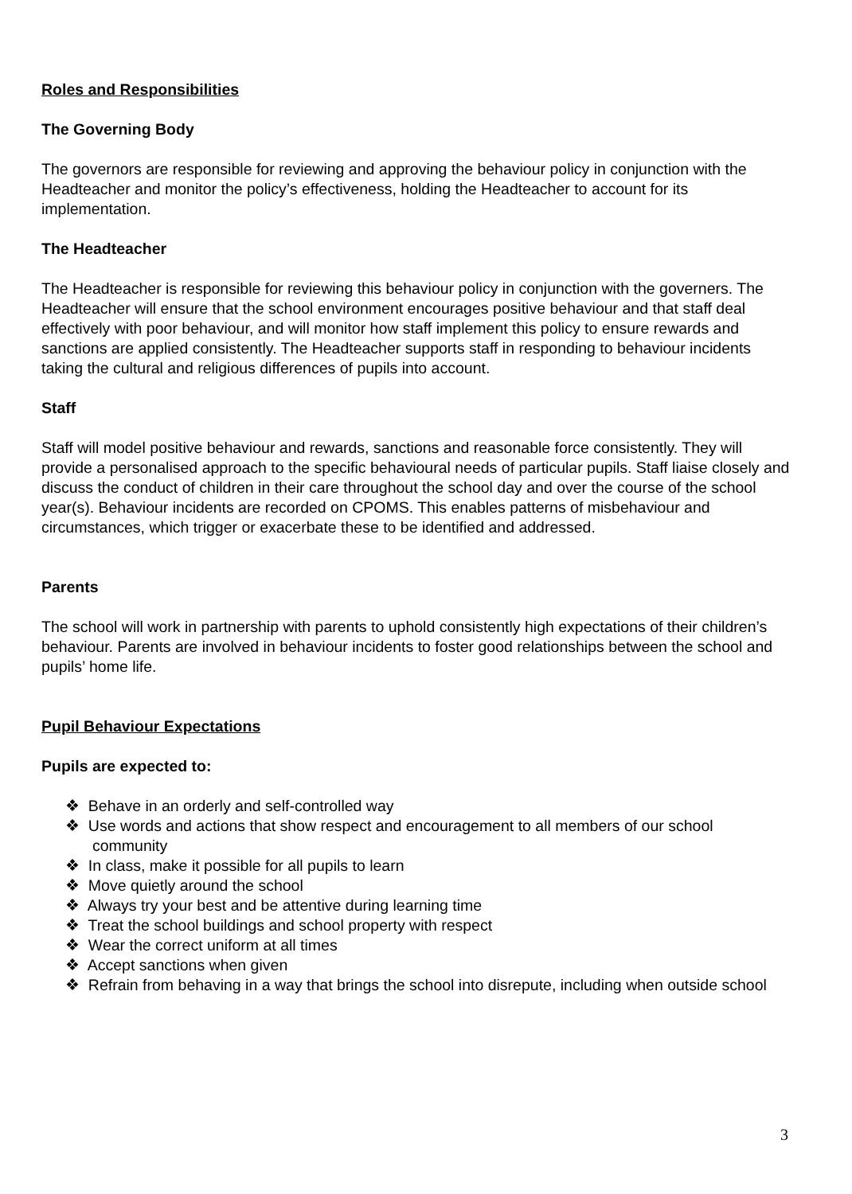Roles and Responsibilities
The Governing Body
The governors are responsible for reviewing and approving the behaviour policy in conjunction with the Headteacher and monitor the policy’s effectiveness, holding the Headteacher to account for its implementation.
The Headteacher
The Headteacher is responsible for reviewing this behaviour policy in conjunction with the governers. The Headteacher will ensure that the school environment encourages positive behaviour and that staff deal effectively with poor behaviour, and will monitor how staff implement this policy to ensure rewards and sanctions are applied consistently. The Headteacher supports staff in responding to behaviour incidents taking the cultural and religious differences of pupils into account.
Staff
Staff will model positive behaviour and rewards, sanctions and reasonable force consistently. They will provide a personalised approach to the specific behavioural needs of particular pupils. Staff liaise closely and discuss the conduct of children in their care throughout the school day and over the course of the school year(s). Behaviour incidents are recorded on CPOMS. This enables patterns of misbehaviour and circumstances, which trigger or exacerbate these to be identified and addressed.
Parents
The school will work in partnership with parents to uphold consistently high expectations of their children’s behaviour. Parents are involved in behaviour incidents to foster good relationships between the school and pupils’ home life.
Pupil Behaviour Expectations
Pupils are expected to:
❖ Behave in an orderly and self-controlled way
❖ Use words and actions that show respect and encouragement to all members of our school community
❖ In class, make it possible for all pupils to learn
❖ Move quietly around the school
❖ Always try your best and be attentive during learning time
❖ Treat the school buildings and school property with respect
❖ Wear the correct uniform at all times
❖ Accept sanctions when given
❖ Refrain from behaving in a way that brings the school into disrepute, including when outside school
3